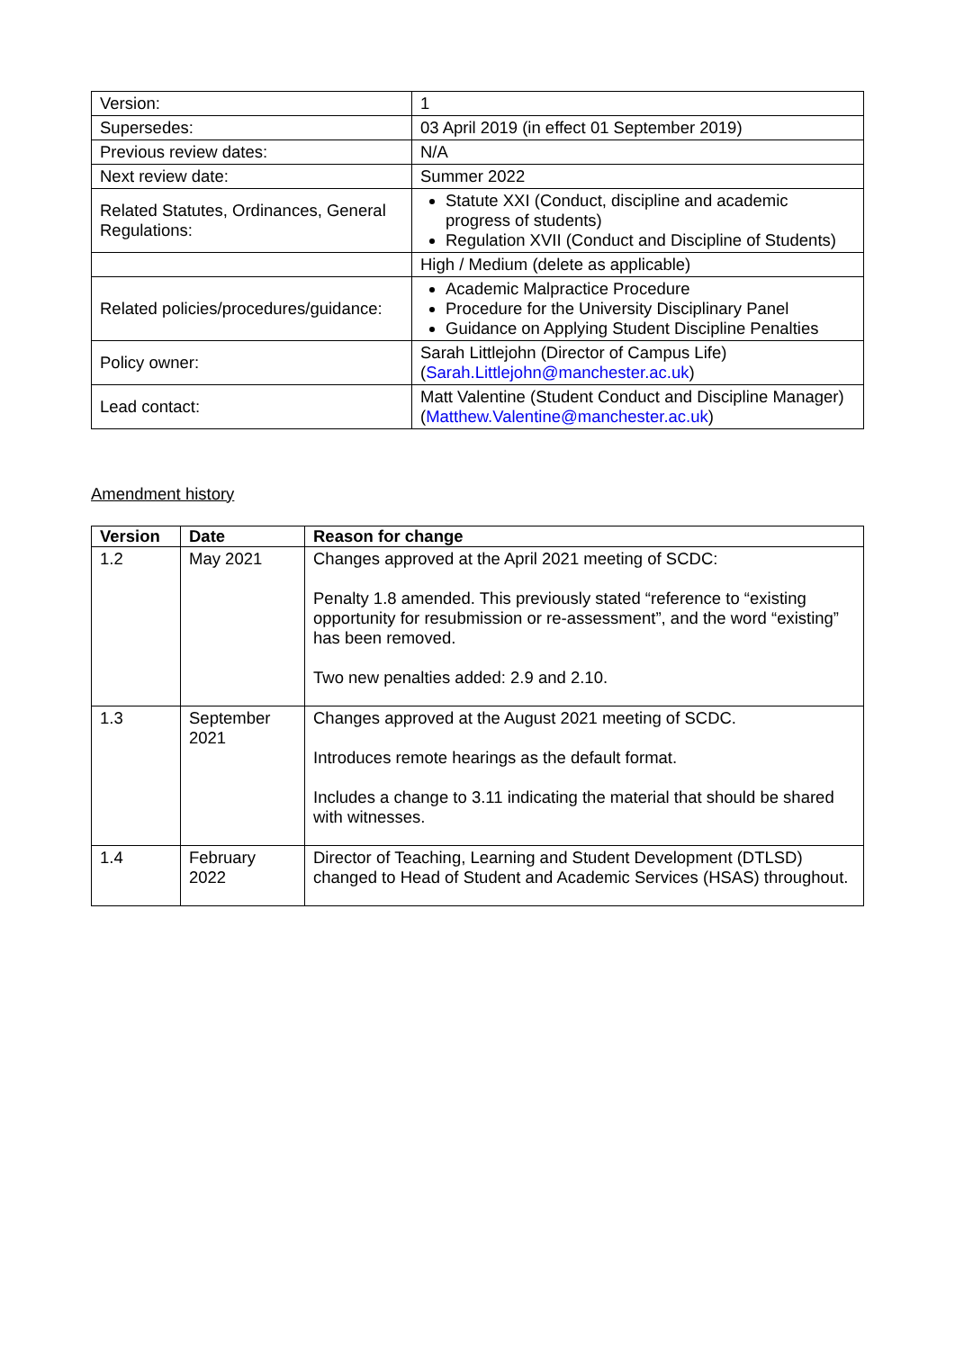| Version: | 1 |
| Supersedes: | 03 April 2019 (in effect 01 September 2019) |
| Previous review dates: | N/A |
| Next review date: | Summer 2022 |
| Related Statutes, Ordinances, General Regulations: | Statute XXI (Conduct, discipline and academic progress of students) Regulation XVII (Conduct and Discipline of Students) |
| | High / Medium (delete as applicable) |
| Related policies/procedures/guidance: | Academic Malpractice Procedure Procedure for the University Disciplinary Panel Guidance on Applying Student Discipline Penalties |
| Policy owner: | Sarah Littlejohn (Director of Campus Life) ( Sarah.Littlejohn@manchester.ac.uk ) |
| Lead contact: | Matt Valentine (Student Conduct and Discipline Manager) ( Matthew.Valentine@manchester.ac.uk ) |
Amendment history
| Version | Date | Reason for change |
| --- | --- | --- |
| 1.2 | May 2021 | Changes approved at the April 2021 meeting of SCDC: Penalty 1.8 amended. This previously stated “reference to “existing opportunity for resubmission or re-assessment”, and the word “existing” has been removed. Two new penalties added: 2.9 and 2.10. |
| 1.3 | September 2021 | Changes approved at the August 2021 meeting of SCDC. Introduces remote hearings as the default format. Includes a change to 3.11 indicating the material that should be shared with witnesses. |
| 1.4 | February 2022 | Director of Teaching, Learning and Student Development (DTLSD) changed to Head of Student and Academic Services (HSAS) throughout. |